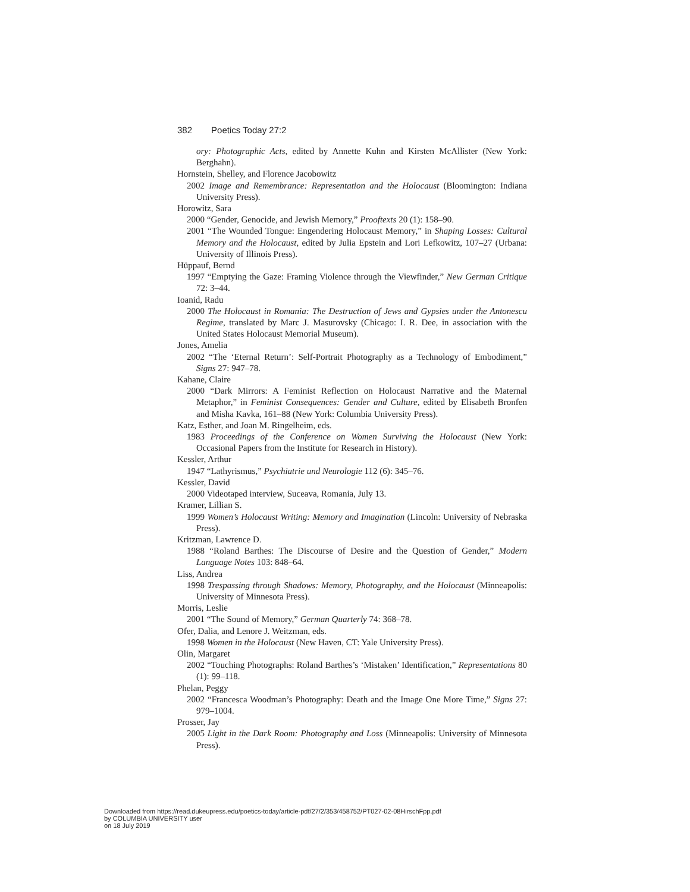382 Poetics Today 27:2
ory: Photographic Acts, edited by Annette Kuhn and Kirsten McAllister (New York: Berghahn).
Hornstein, Shelley, and Florence Jacobowitz
2002 Image and Remembrance: Representation and the Holocaust (Bloomington: Indiana University Press).
Horowitz, Sara
2000 “Gender, Genocide, and Jewish Memory,” Prooftexts 20 (1): 158–90.
2001 “The Wounded Tongue: Engendering Holocaust Memory,” in Shaping Losses: Cultural Memory and the Holocaust, edited by Julia Epstein and Lori Lefkowitz, 107–27 (Urbana: University of Illinois Press).
Hüppauf, Bernd
1997 “Emptying the Gaze: Framing Violence through the Viewfinder,” New German Critique 72: 3–44.
Ioanid, Radu
2000 The Holocaust in Romania: The Destruction of Jews and Gypsies under the Antonescu Regime, translated by Marc J. Masurovsky (Chicago: I. R. Dee, in association with the United States Holocaust Memorial Museum).
Jones, Amelia
2002 “The ‘Eternal Return’: Self-Portrait Photography as a Technology of Embodiment,” Signs 27: 947–78.
Kahane, Claire
2000 “Dark Mirrors: A Feminist Reflection on Holocaust Narrative and the Maternal Metaphor,” in Feminist Consequences: Gender and Culture, edited by Elisabeth Bronfen and Misha Kavka, 161–88 (New York: Columbia University Press).
Katz, Esther, and Joan M. Ringelheim, eds.
1983 Proceedings of the Conference on Women Surviving the Holocaust (New York: Occasional Papers from the Institute for Research in History).
Kessler, Arthur
1947 “Lathyrismus,” Psychiatrie und Neurologie 112 (6): 345–76.
Kessler, David
2000 Videotaped interview, Suceava, Romania, July 13.
Kramer, Lillian S.
1999 Women’s Holocaust Writing: Memory and Imagination (Lincoln: University of Nebraska Press).
Kritzman, Lawrence D.
1988 “Roland Barthes: The Discourse of Desire and the Question of Gender,” Modern Language Notes 103: 848–64.
Liss, Andrea
1998 Trespassing through Shadows: Memory, Photography, and the Holocaust (Minneapolis: University of Minnesota Press).
Morris, Leslie
2001 “The Sound of Memory,” German Quarterly 74: 368–78.
Ofer, Dalia, and Lenore J. Weitzman, eds.
1998 Women in the Holocaust (New Haven, CT: Yale University Press).
Olin, Margaret
2002 “Touching Photographs: Roland Barthes’s ‘Mistaken’ Identification,” Representations 80 (1): 99–118.
Phelan, Peggy
2002 “Francesca Woodman’s Photography: Death and the Image One More Time,” Signs 27: 979–1004.
Prosser, Jay
2005 Light in the Dark Room: Photography and Loss (Minneapolis: University of Minnesota Press).
Downloaded from https://read.dukeupress.edu/poetics-today/article-pdf/27/2/353/458752/PT027-02-08HirschFpp.pdf
by COLUMBIA UNIVERSITY user
on 18 July 2019